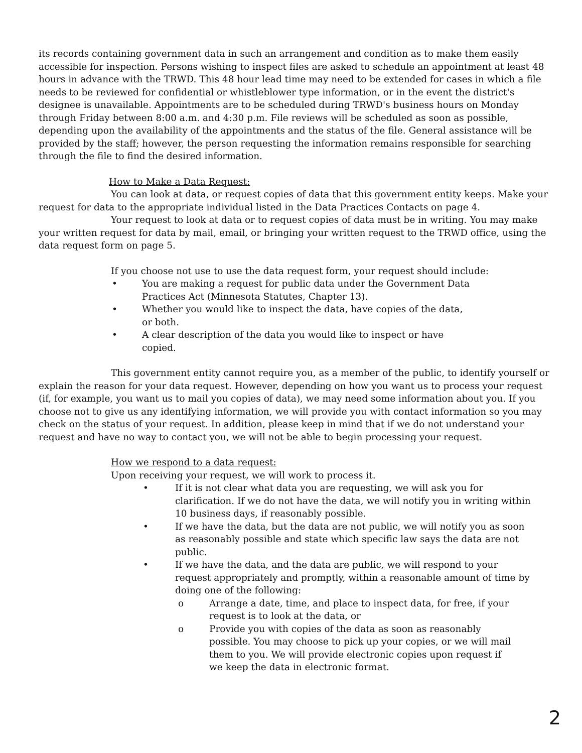its records containing government data in such an arrangement and condition as to make them easily accessible for inspection. Persons wishing to inspect files are asked to schedule an appointment at least 48 hours in advance with the TRWD. This 48 hour lead time may need to be extended for cases in which a file needs to be reviewed for confidential or whistleblower type information, or in the event the district's designee is unavailable. Appointments are to be scheduled during TRWD's business hours on Monday through Friday between 8:00 a.m. and 4:30 p.m. File reviews will be scheduled as soon as possible, depending upon the availability of the appointments and the status of the file. General assistance will be provided by the staff; however, the person requesting the information remains responsible for searching through the file to find the desired information.
How to Make a Data Request:
You can look at data, or request copies of data that this government entity keeps. Make your request for data to the appropriate individual listed in the Data Practices Contacts on page 4.
Your request to look at data or to request copies of data must be in writing. You may make your written request for data by mail, email, or bringing your written request to the TRWD office, using the data request form on page 5.
If you choose not use to use the data request form, your request should include:
• You are making a request for public data under the Government Data Practices Act (Minnesota Statutes, Chapter 13).
• Whether you would like to inspect the data, have copies of the data, or both.
• A clear description of the data you would like to inspect or have copied.
This government entity cannot require you, as a member of the public, to identify yourself or explain the reason for your data request. However, depending on how you want us to process your request (if, for example, you want us to mail you copies of data), we may need some information about you. If you choose not to give us any identifying information, we will provide you with contact information so you may check on the status of your request. In addition, please keep in mind that if we do not understand your request and have no way to contact you, we will not be able to begin processing your request.
How we respond to a data request:
Upon receiving your request, we will work to process it.
• If it is not clear what data you are requesting, we will ask you for clarification. If we do not have the data, we will notify you in writing within 10 business days, if reasonably possible.
• If we have the data, but the data are not public, we will notify you as soon as reasonably possible and state which specific law says the data are not public.
• If we have the data, and the data are public, we will respond to your request appropriately and promptly, within a reasonable amount of time by doing one of the following:
o Arrange a date, time, and place to inspect data, for free, if your request is to look at the data, or
o Provide you with copies of the data as soon as reasonably possible. You may choose to pick up your copies, or we will mail them to you. We will provide electronic copies upon request if we keep the data in electronic format.
2